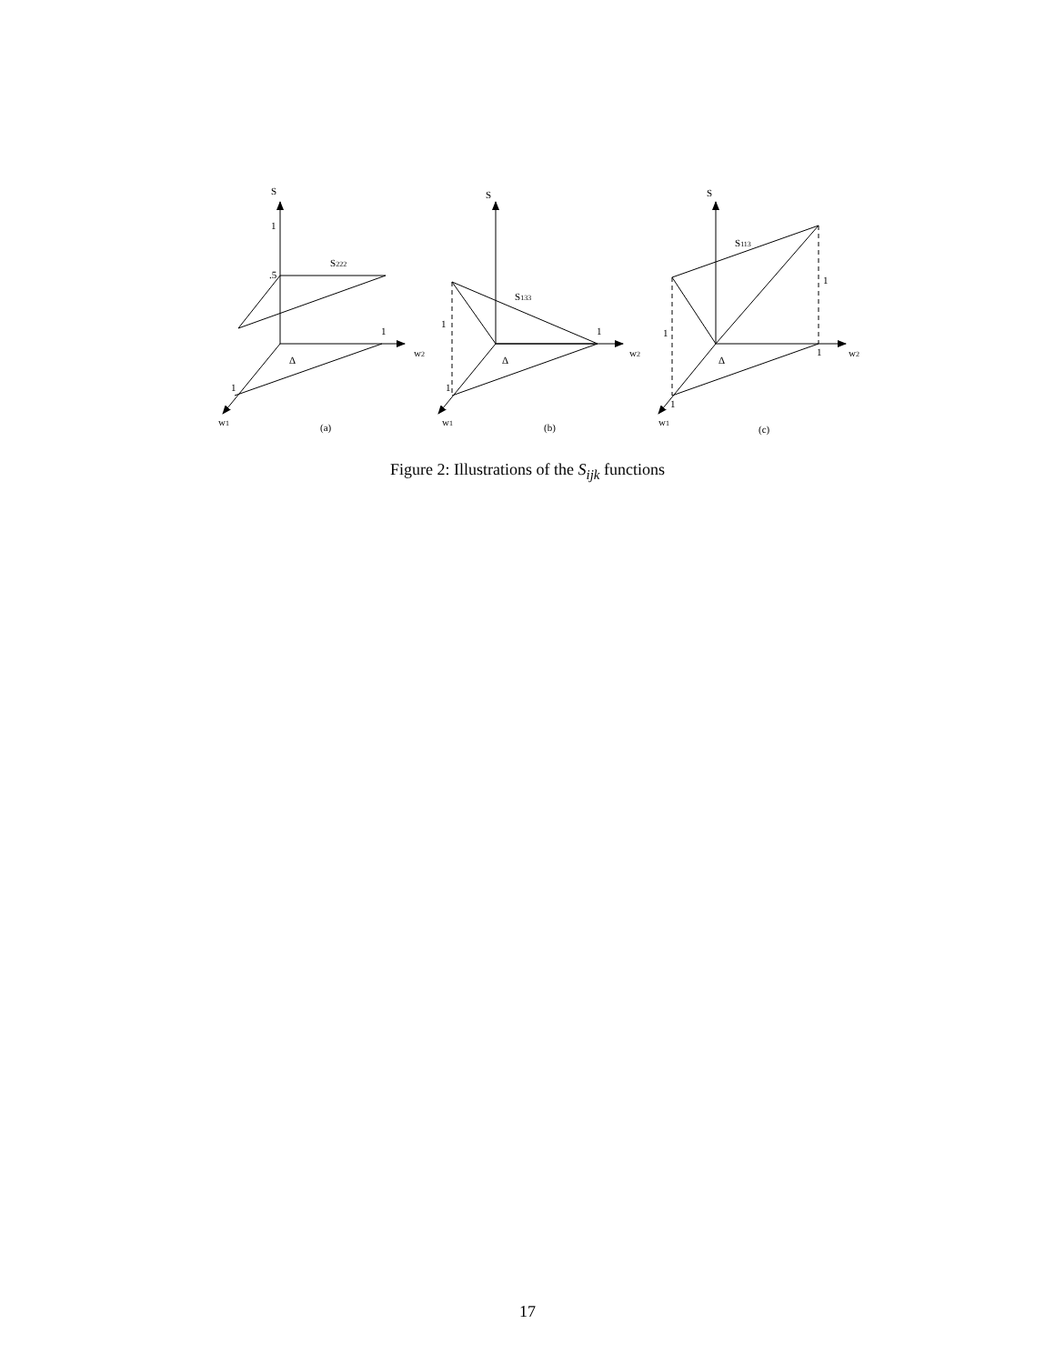S
1
.5
S222
1
w2
Δ
1
w1
(a)
S
S133
1
1
w2
Δ
1
w1
(b)
S
S113
1
1
1
w2
Δ
1
w1
(c)
Figure 2: Illustrations of the S<sub>ijk</sub> functions
17